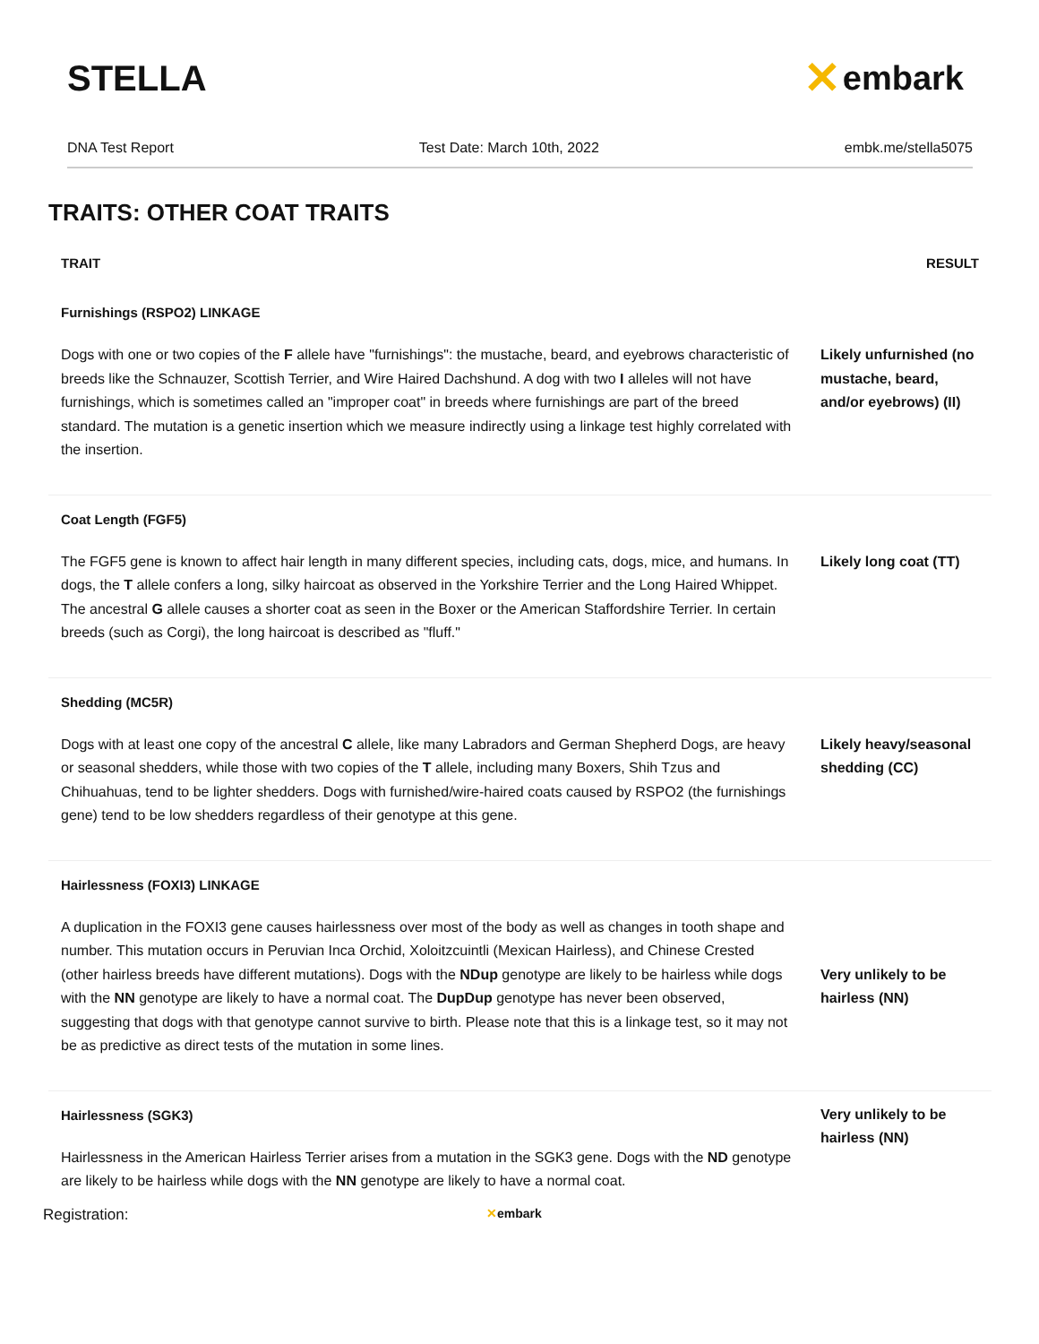STELLA
✕ embark
DNA Test Report Test Date: March 10th, 2022 embk.me/stella5075
TRAITS: OTHER COAT TRAITS
| TRAIT | RESULT |
| --- | --- |
| Furnishings (RSPO2) LINKAGE | |
| Dogs with one or two copies of the F allele have "furnishings": the mustache, beard, and eyebrows characteristic of breeds like the Schnauzer, Scottish Terrier, and Wire Haired Dachshund. A dog with two I alleles will not have furnishings, which is sometimes called an "improper coat" in breeds where furnishings are part of the breed standard. The mutation is a genetic insertion which we measure indirectly using a linkage test highly correlated with the insertion. | Likely unfurnished (no mustache, beard, and/or eyebrows) (II) |
| Coat Length (FGF5) | |
| The FGF5 gene is known to affect hair length in many different species, including cats, dogs, mice, and humans. In dogs, the T allele confers a long, silky haircoat as observed in the Yorkshire Terrier and the Long Haired Whippet. The ancestral G allele causes a shorter coat as seen in the Boxer or the American Staffordshire Terrier. In certain breeds (such as Corgi), the long haircoat is described as "fluff." | Likely long coat (TT) |
| Shedding (MC5R) | |
| Dogs with at least one copy of the ancestral C allele, like many Labradors and German Shepherd Dogs, are heavy or seasonal shedders, while those with two copies of the T allele, including many Boxers, Shih Tzus and Chihuahuas, tend to be lighter shedders. Dogs with furnished/wire-haired coats caused by RSPO2 (the furnishings gene) tend to be low shedders regardless of their genotype at this gene. | Likely heavy/seasonal shedding (CC) |
| Hairlessness (FOXI3) LINKAGE | |
| A duplication in the FOXI3 gene causes hairlessness over most of the body as well as changes in tooth shape and number. This mutation occurs in Peruvian Inca Orchid, Xoloitzcuintli (Mexican Hairless), and Chinese Crested (other hairless breeds have different mutations). Dogs with the NDup genotype are likely to be hairless while dogs with the NN genotype are likely to have a normal coat. The DupDup genotype has never been observed, suggesting that dogs with that genotype cannot survive to birth. Please note that this is a linkage test, so it may not be as predictive as direct tests of the mutation in some lines. | Very unlikely to be hairless (NN) |
| Hairlessness (SGK3) | |
| Hairlessness in the American Hairless Terrier arises from a mutation in the SGK3 gene. Dogs with the ND genotype are likely to be hairless while dogs with the NN genotype are likely to have a normal coat. | Very unlikely to be hairless (NN) |
Registration: ✕embark